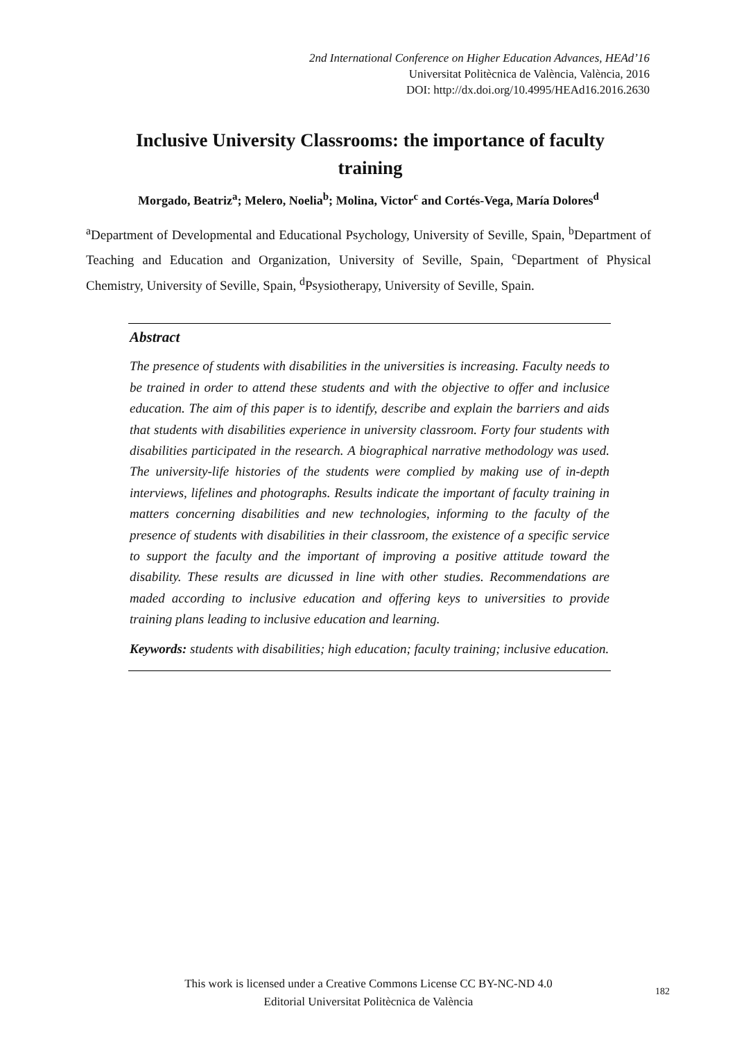2nd International Conference on Higher Education Advances, HEAd’16
Universitat Politècnica de València, València, 2016
DOI: http://dx.doi.org/10.4995/HEAd16.2016.2630
Inclusive University Classrooms: the importance of faculty training
Morgado, Beatriz<sup>a</sup>; Melero, Noelia<sup>b</sup>; Molina, Victor<sup>c</sup> and Cortés-Vega, María Dolores<sup>d</sup>
<sup>a</sup> Department of Developmental and Educational Psychology, University of Seville, Spain, <sup>b</sup>Department of Teaching and Education and Organization, University of Seville, Spain, <sup>c</sup>Department of Physical Chemistry, University of Seville, Spain, <sup>d</sup>Psysiotherapy, University of Seville, Spain.
Abstract
The presence of students with disabilities in the universities is increasing. Faculty needs to be trained in order to attend these students and with the objective to offer and inclusice education. The aim of this paper is to identify, describe and explain the barriers and aids that students with disabilities experience in university classroom. Forty four students with disabilities participated in the research. A biographical narrative methodology was used. The university-life histories of the students were complied by making use of in-depth interviews, lifelines and photographs. Results indicate the important of faculty training in matters concerning disabilities and new technologies, informing to the faculty of the presence of students with disabilities in their classroom, the existence of a specific service to support the faculty and the important of improving a positive attitude toward the disability. These results are dicussed in line with other studies. Recommendations are maded according to inclusive education and offering keys to universities to provide training plans leading to inclusive education and learning.
Keywords: students with disabilities; high education; faculty training; inclusive education.
This work is licensed under a Creative Commons License CC BY-NC-ND 4.0
Editorial Universitat Politècnica de València
182